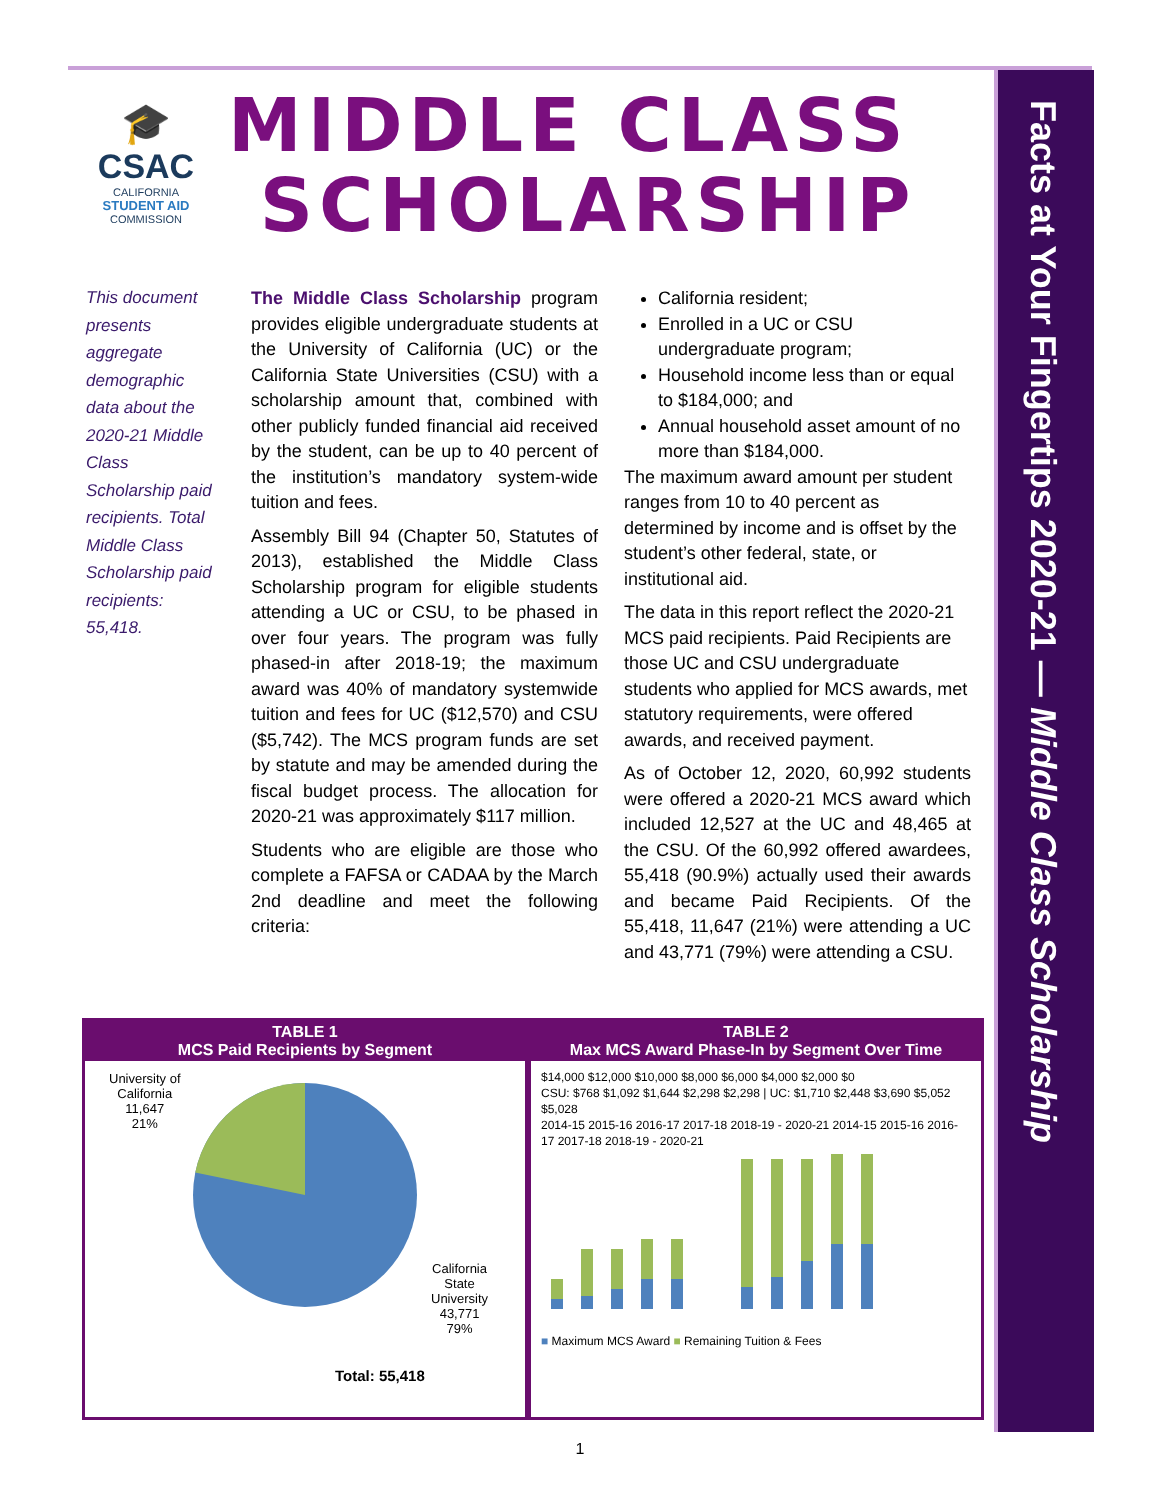🎓
CSAC
CALIFORNIA
STUDENT AID
COMMISSION
MIDDLE CLASS
SCHOLARSHIP
Facts at Your Fingertips 2020-21 — Middle Class Scholarship
This document presents aggregate demographic data about the 2020-21 Middle Class Scholarship paid recipients. Total Middle Class Scholarship paid recipients: 55,418.
The Middle Class Scholarship program provides eligible undergraduate students at the University of California (UC) or the California State Universities (CSU) with a scholarship amount that, combined with other publicly funded financial aid received by the student, can be up to 40 percent of the institution’s mandatory system-wide tuition and fees.
Assembly Bill 94 (Chapter 50, Statutes of 2013), established the Middle Class Scholarship program for eligible students attending a UC or CSU, to be phased in over four years. The program was fully phased-in after 2018-19; the maximum award was 40% of mandatory systemwide tuition and fees for UC ($12,570) and CSU ($5,742). The MCS program funds are set by statute and may be amended during the fiscal budget process. The allocation for 2020-21 was approximately $117 million.
Students who are eligible are those who complete a FAFSA or CADAA by the March 2nd deadline and meet the following criteria:
California resident;
Enrolled in a UC or CSU undergraduate program;
Household income less than or equal to $184,000; and
Annual household asset amount of no more than $184,000.
The maximum award amount per student ranges from 10 to 40 percent as determined by income and is offset by the student’s other federal, state, or institutional aid.
The data in this report reflect the 2020-21 MCS paid recipients. Paid Recipients are those UC and CSU undergraduate students who applied for MCS awards, met statutory requirements, were offered awards, and received payment.
As of October 12, 2020, 60,992 students were offered a 2020-21 MCS award which included 12,527 at the UC and 48,465 at the CSU. Of the 60,992 offered awardees, 55,418 (90.9%) actually used their awards and became Paid Recipients. Of the 55,418, 11,647 (21%) were attending a UC and 43,771 (79%) were attending a CSU.
TABLE 1
MCS Paid Recipients by Segment
University of
California
11,647
21%
California
State
University
43,771
79%
Total: 55,418
TABLE 2
Max MCS Award Phase-In by Segment Over Time
$14,000 $12,000 $10,000 $8,000 $6,000 $4,000 $2,000 $0
CSU: $768 $1,092 $1,644 $2,298 $2,298 | UC: $1,710 $2,448 $3,690 $5,052 $5,028
2014-15 2015-16 2016-17 2017-18 2018-19 - 2020-21 2014-15 2015-16 2016-17 2017-18 2018-19 - 2020-21
■ Maximum MCS Award ■ Remaining Tuition & Fees
1